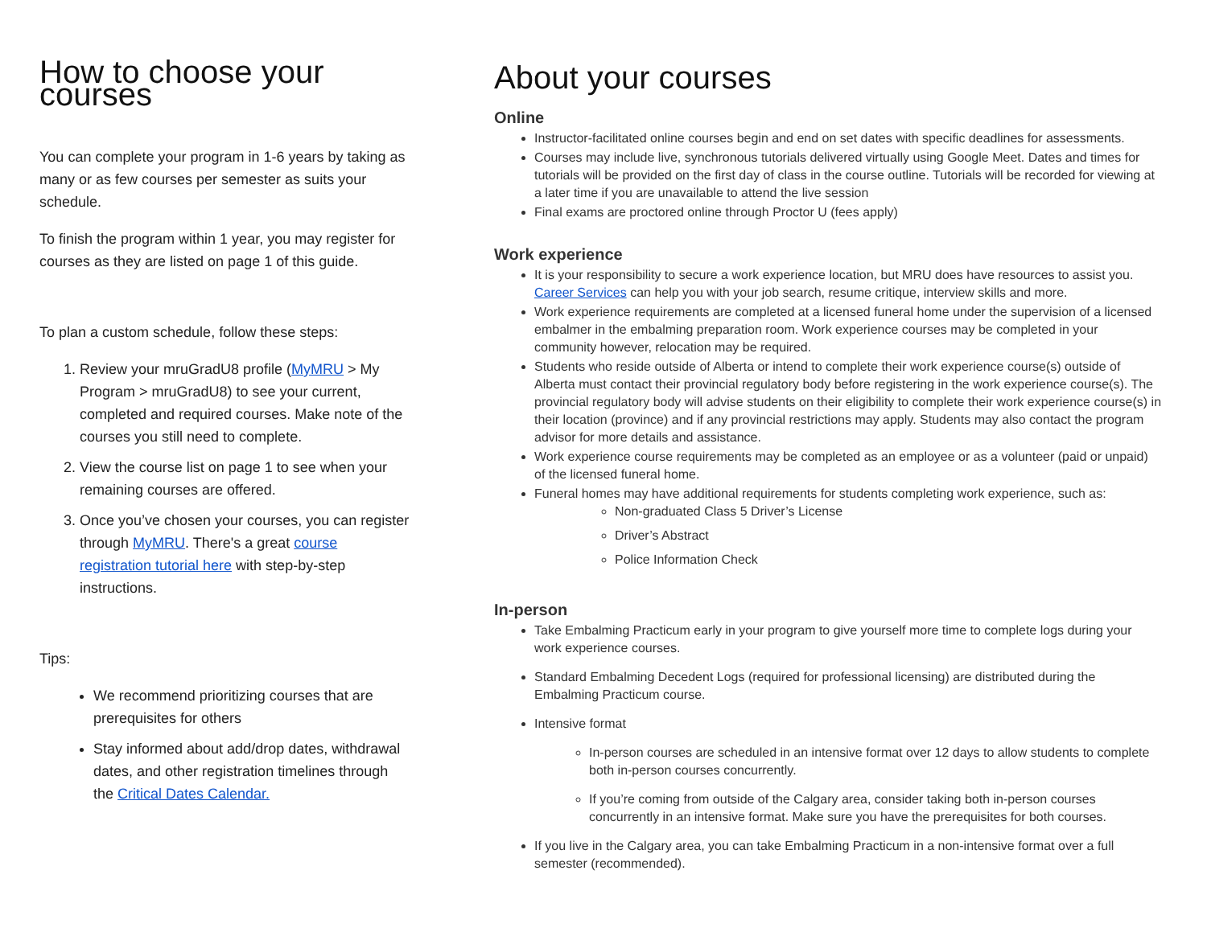How to choose your courses
You can complete your program in 1-6 years by taking as many or as few courses per semester as suits your schedule.
To finish the program within 1 year, you may register for courses as they are listed on page 1 of this guide.
To plan a custom schedule, follow these steps:
1. Review your mruGradU8 profile (MyMRU > My Program > mruGradU8) to see your current, completed and required courses. Make note of the courses you still need to complete.
2. View the course list on page 1 to see when your remaining courses are offered.
3. Once you’ve chosen your courses, you can register through MyMRU. There's a great course registration tutorial here with step-by-step instructions.
Tips:
We recommend prioritizing courses that are prerequisites for others
Stay informed about add/drop dates, withdrawal dates, and other registration timelines through the Critical Dates Calendar.
About your courses
Online
Instructor-facilitated online courses begin and end on set dates with specific deadlines for assessments.
Courses may include live, synchronous tutorials delivered virtually using Google Meet. Dates and times for tutorials will be provided on the first day of class in the course outline. Tutorials will be recorded for viewing at a later time if you are unavailable to attend the live session
Final exams are proctored online through Proctor U (fees apply)
Work experience
It is your responsibility to secure a work experience location, but MRU does have resources to assist you. Career Services can help you with your job search, resume critique, interview skills and more.
Work experience requirements are completed at a licensed funeral home under the supervision of a licensed embalmer in the embalming preparation room. Work experience courses may be completed in your community however, relocation may be required.
Students who reside outside of Alberta or intend to complete their work experience course(s) outside of Alberta must contact their provincial regulatory body before registering in the work experience course(s). The provincial regulatory body will advise students on their eligibility to complete their work experience course(s) in their location (province) and if any provincial restrictions may apply. Students may also contact the program advisor for more details and assistance.
Work experience course requirements may be completed as an employee or as a volunteer (paid or unpaid) of the licensed funeral home.
Funeral homes may have additional requirements for students completing work experience, such as:
Non-graduated Class 5 Driver’s License
Driver’s Abstract
Police Information Check
In-person
Take Embalming Practicum early in your program to give yourself more time to complete logs during your work experience courses.
Standard Embalming Decedent Logs (required for professional licensing) are distributed during the Embalming Practicum course.
Intensive format
In-person courses are scheduled in an intensive format over 12 days to allow students to complete both in-person courses concurrently.
If you’re coming from outside of the Calgary area, consider taking both in-person courses concurrently in an intensive format. Make sure you have the prerequisites for both courses.
If you live in the Calgary area, you can take Embalming Practicum in a non-intensive format over a full semester (recommended).